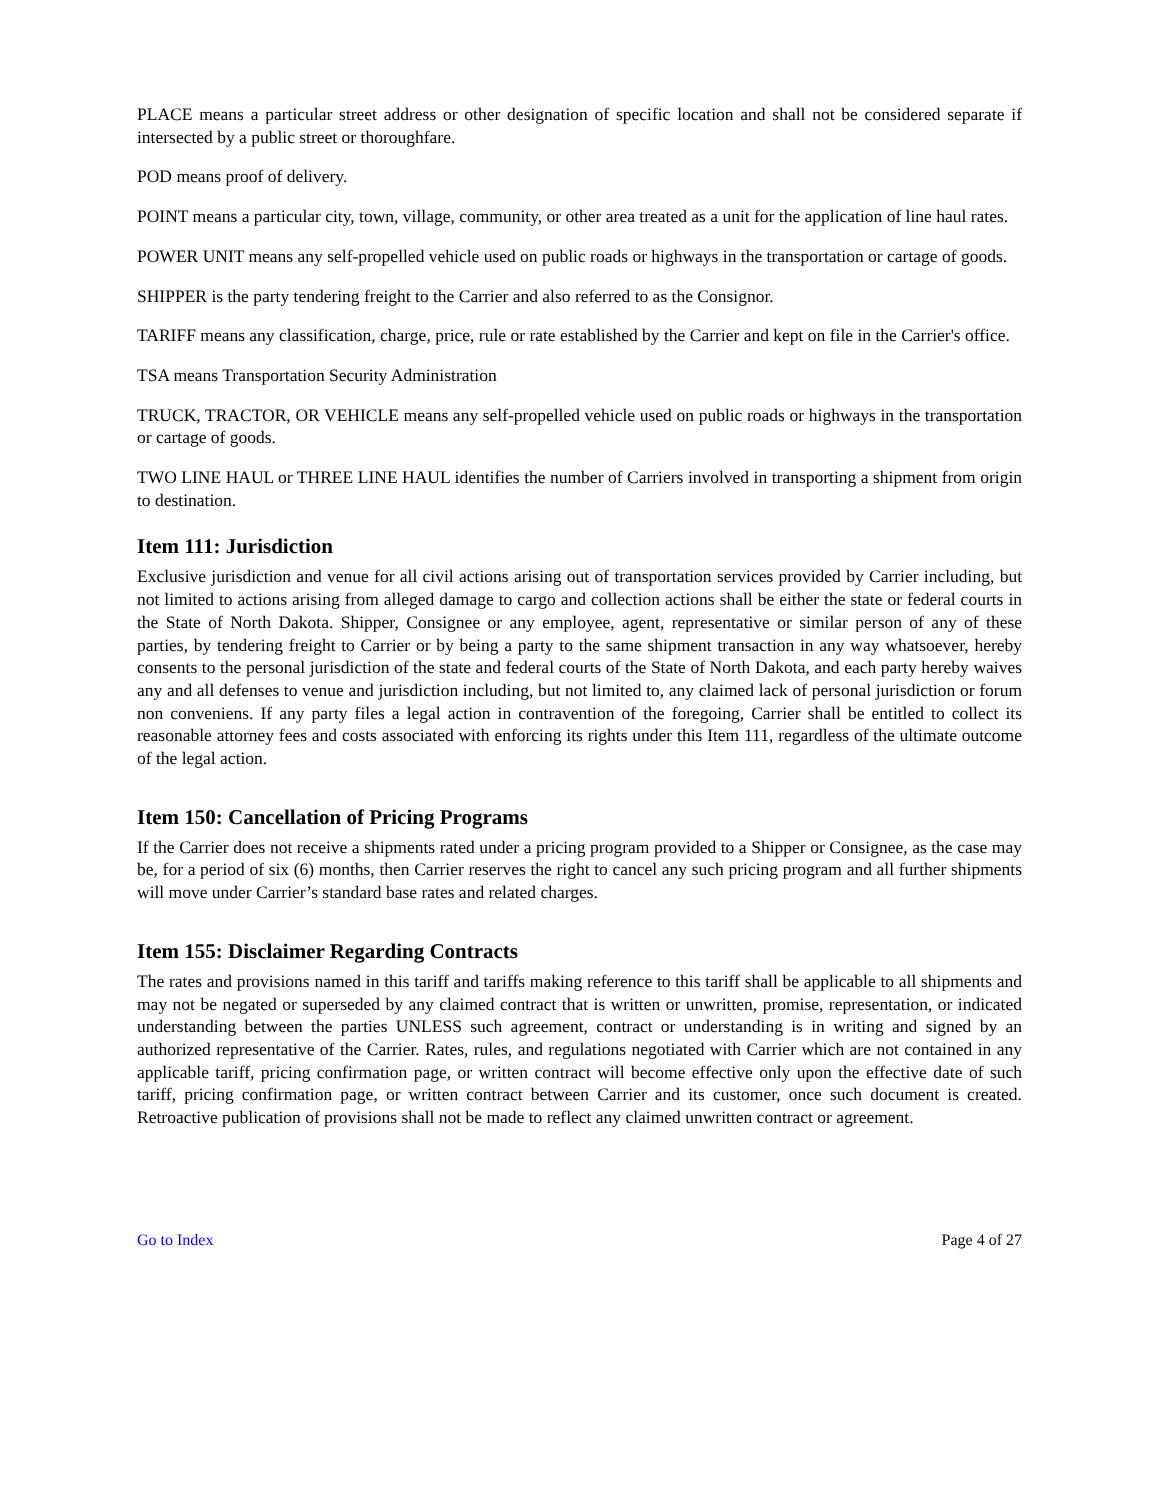PLACE means a particular street address or other designation of specific location and shall not be considered separate if intersected by a public street or thoroughfare.
POD means proof of delivery.
POINT means a particular city, town, village, community, or other area treated as a unit for the application of line haul rates.
POWER UNIT means any self-propelled vehicle used on public roads or highways in the transportation or cartage of goods.
SHIPPER is the party tendering freight to the Carrier and also referred to as the Consignor.
TARIFF means any classification, charge, price, rule or rate established by the Carrier and kept on file in the Carrier's office.
TSA means Transportation Security Administration
TRUCK, TRACTOR, OR VEHICLE means any self-propelled vehicle used on public roads or highways in the transportation or cartage of goods.
TWO LINE HAUL or THREE LINE HAUL identifies the number of Carriers involved in transporting a shipment from origin to destination.
Item 111: Jurisdiction
Exclusive jurisdiction and venue for all civil actions arising out of transportation services provided by Carrier including, but not limited to actions arising from alleged damage to cargo and collection actions shall be either the state or federal courts in the State of North Dakota. Shipper, Consignee or any employee, agent, representative or similar person of any of these parties, by tendering freight to Carrier or by being a party to the same shipment transaction in any way whatsoever, hereby consents to the personal jurisdiction of the state and federal courts of the State of North Dakota, and each party hereby waives any and all defenses to venue and jurisdiction including, but not limited to, any claimed lack of personal jurisdiction or forum non conveniens. If any party files a legal action in contravention of the foregoing, Carrier shall be entitled to collect its reasonable attorney fees and costs associated with enforcing its rights under this Item 111, regardless of the ultimate outcome of the legal action.
Item 150: Cancellation of Pricing Programs
If the Carrier does not receive a shipments rated under a pricing program provided to a Shipper or Consignee, as the case may be, for a period of six (6) months, then Carrier reserves the right to cancel any such pricing program and all further shipments will move under Carrier’s standard base rates and related charges.
Item 155: Disclaimer Regarding Contracts
The rates and provisions named in this tariff and tariffs making reference to this tariff shall be applicable to all shipments and may not be negated or superseded by any claimed contract that is written or unwritten, promise, representation, or indicated understanding between the parties UNLESS such agreement, contract or understanding is in writing and signed by an authorized representative of the Carrier. Rates, rules, and regulations negotiated with Carrier which are not contained in any applicable tariff, pricing confirmation page, or written contract will become effective only upon the effective date of such tariff, pricing confirmation page, or written contract between Carrier and its customer, once such document is created. Retroactive publication of provisions shall not be made to reflect any claimed unwritten contract or agreement.
Go to Index Page 4 of 27